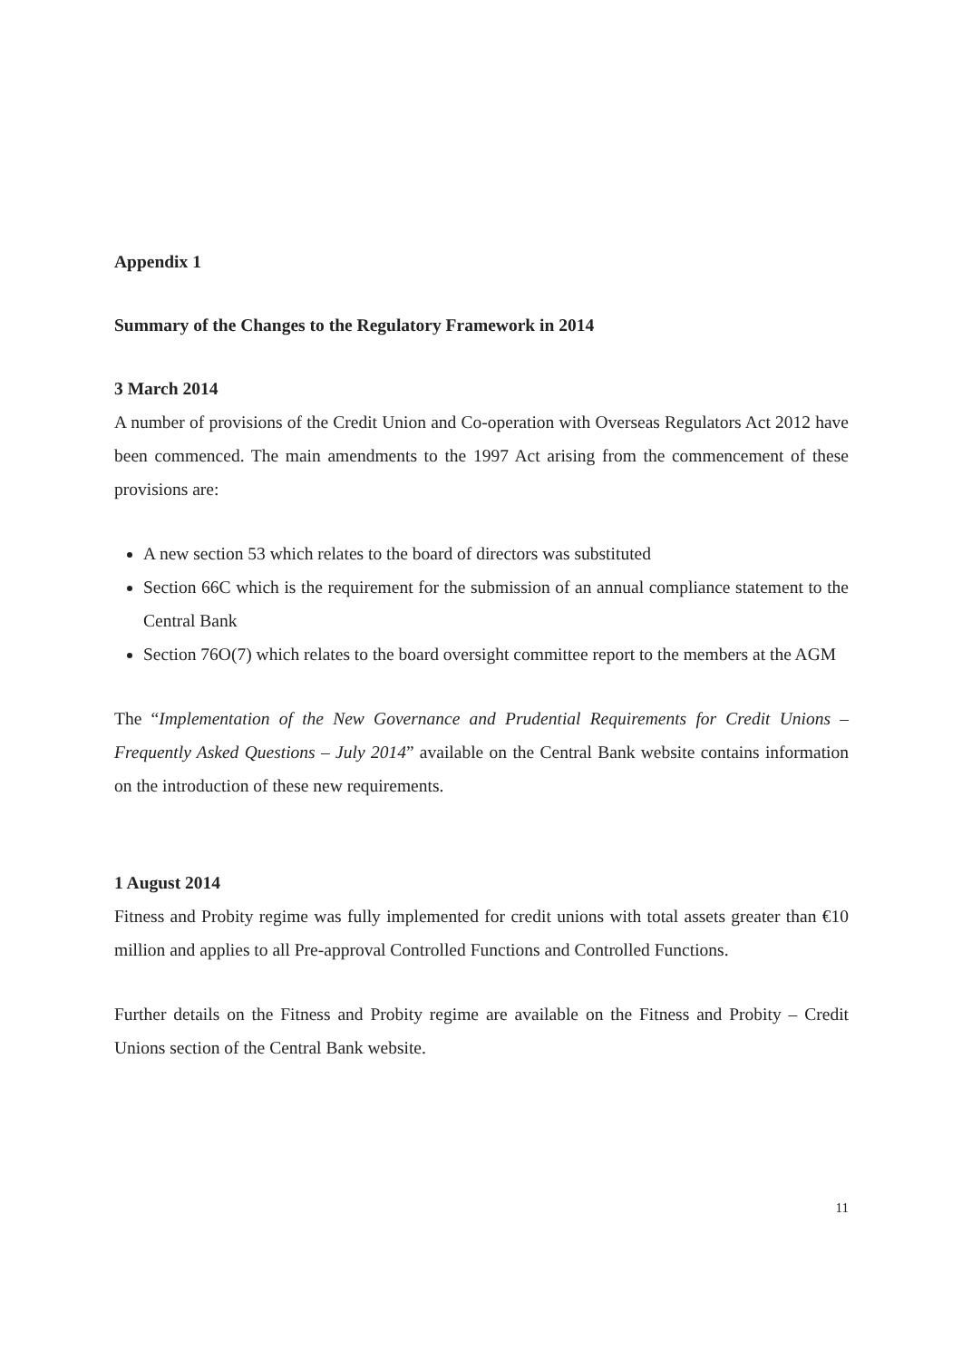Appendix 1
Summary of the Changes to the Regulatory Framework in 2014
3 March 2014
A number of provisions of the Credit Union and Co-operation with Overseas Regulators Act 2012 have been commenced. The main amendments to the 1997 Act arising from the commencement of these provisions are:
A new section 53 which relates to the board of directors was substituted
Section 66C which is the requirement for the submission of an annual compliance statement to the Central Bank
Section 76O(7) which relates to the board oversight committee report to the members at the AGM
The “Implementation of the New Governance and Prudential Requirements for Credit Unions – Frequently Asked Questions – July 2014” available on the Central Bank website contains information on the introduction of these new requirements.
1 August 2014
Fitness and Probity regime was fully implemented for credit unions with total assets greater than €10 million and applies to all Pre-approval Controlled Functions and Controlled Functions.
Further details on the Fitness and Probity regime are available on the Fitness and Probity – Credit Unions section of the Central Bank website.
11